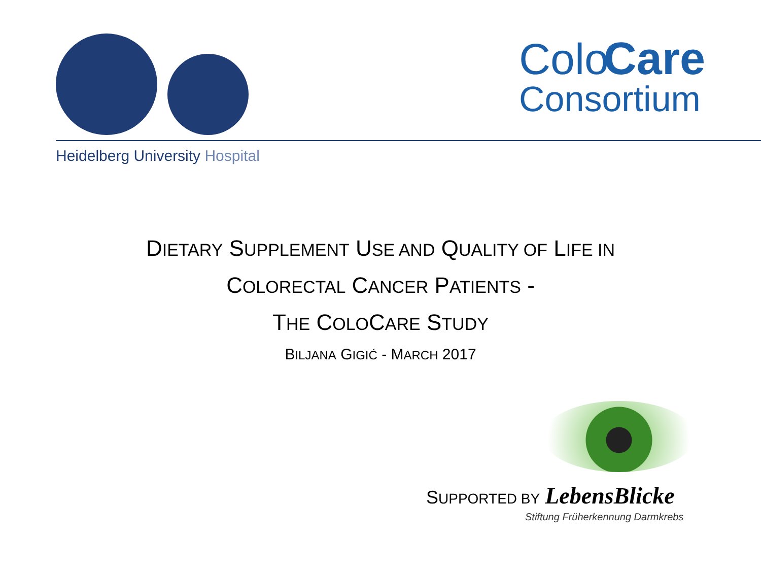Colo Care
Consortium
Heidelberg University Hospital
DIETARY SUPPLEMENT USE AND QUALITY OF LIFE IN
COLORECTAL CANCER PATIENTS -
THE COLOCARE STUDY
BILJANA GIGIĆ - MARCH 2017
SUPPORTED BY LebensBlicke
Stiftung Früherkennung Darmkrebs